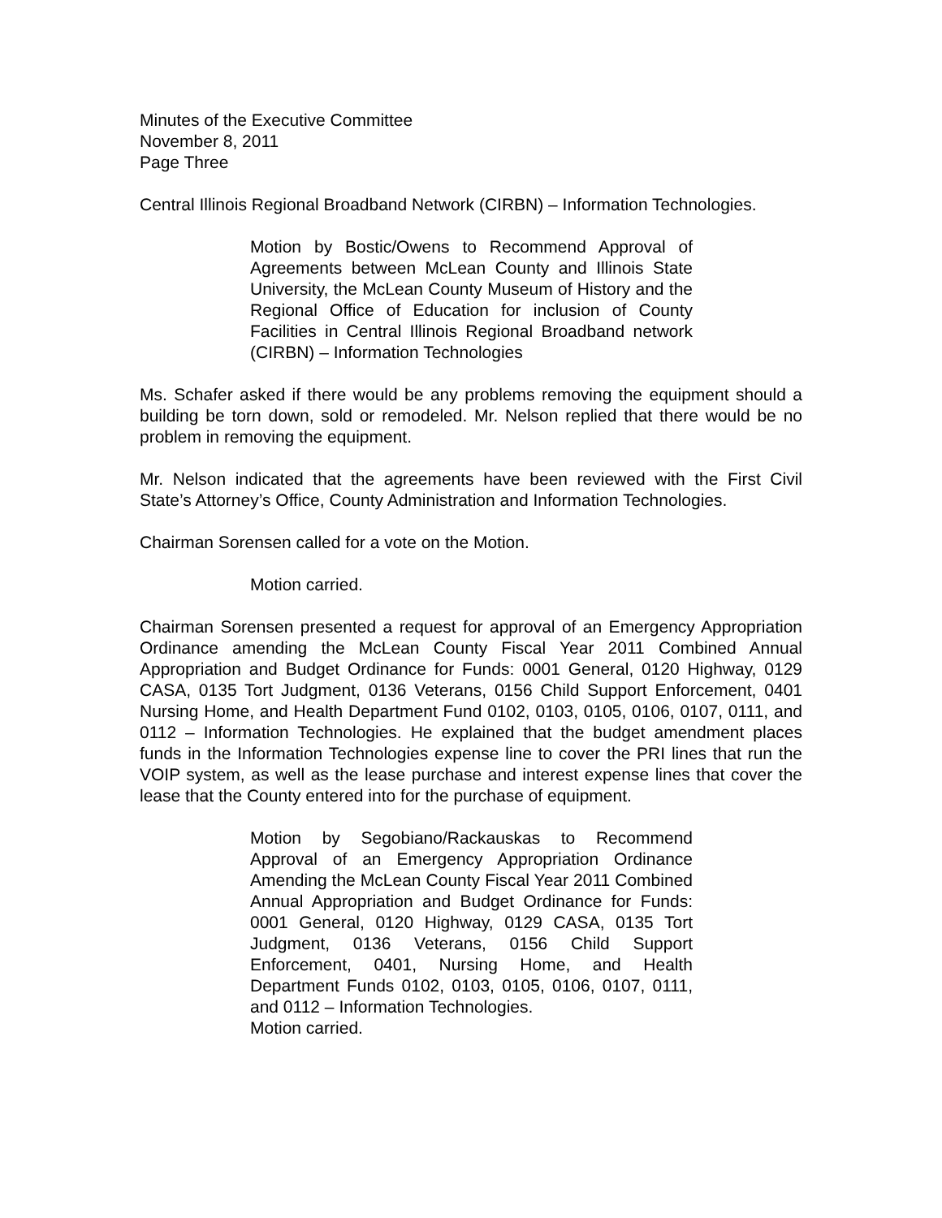Minutes of the Executive Committee
November 8, 2011
Page Three
Central Illinois Regional Broadband Network (CIRBN) – Information Technologies.
Motion by Bostic/Owens to Recommend Approval of Agreements between McLean County and Illinois State University, the McLean County Museum of History and the Regional Office of Education for inclusion of County Facilities in Central Illinois Regional Broadband network (CIRBN) – Information Technologies
Ms. Schafer asked if there would be any problems removing the equipment should a building be torn down, sold or remodeled. Mr. Nelson replied that there would be no problem in removing the equipment.
Mr. Nelson indicated that the agreements have been reviewed with the First Civil State’s Attorney’s Office, County Administration and Information Technologies.
Chairman Sorensen called for a vote on the Motion.
Motion carried.
Chairman Sorensen presented a request for approval of an Emergency Appropriation Ordinance amending the McLean County Fiscal Year 2011 Combined Annual Appropriation and Budget Ordinance for Funds: 0001 General, 0120 Highway, 0129 CASA, 0135 Tort Judgment, 0136 Veterans, 0156 Child Support Enforcement, 0401 Nursing Home, and Health Department Fund 0102, 0103, 0105, 0106, 0107, 0111, and 0112 – Information Technologies. He explained that the budget amendment places funds in the Information Technologies expense line to cover the PRI lines that run the VOIP system, as well as the lease purchase and interest expense lines that cover the lease that the County entered into for the purchase of equipment.
Motion by Segobiano/Rackauskas to Recommend Approval of an Emergency Appropriation Ordinance Amending the McLean County Fiscal Year 2011 Combined Annual Appropriation and Budget Ordinance for Funds: 0001 General, 0120 Highway, 0129 CASA, 0135 Tort Judgment, 0136 Veterans, 0156 Child Support Enforcement, 0401, Nursing Home, and Health Department Funds 0102, 0103, 0105, 0106, 0107, 0111, and 0112 – Information Technologies.
Motion carried.